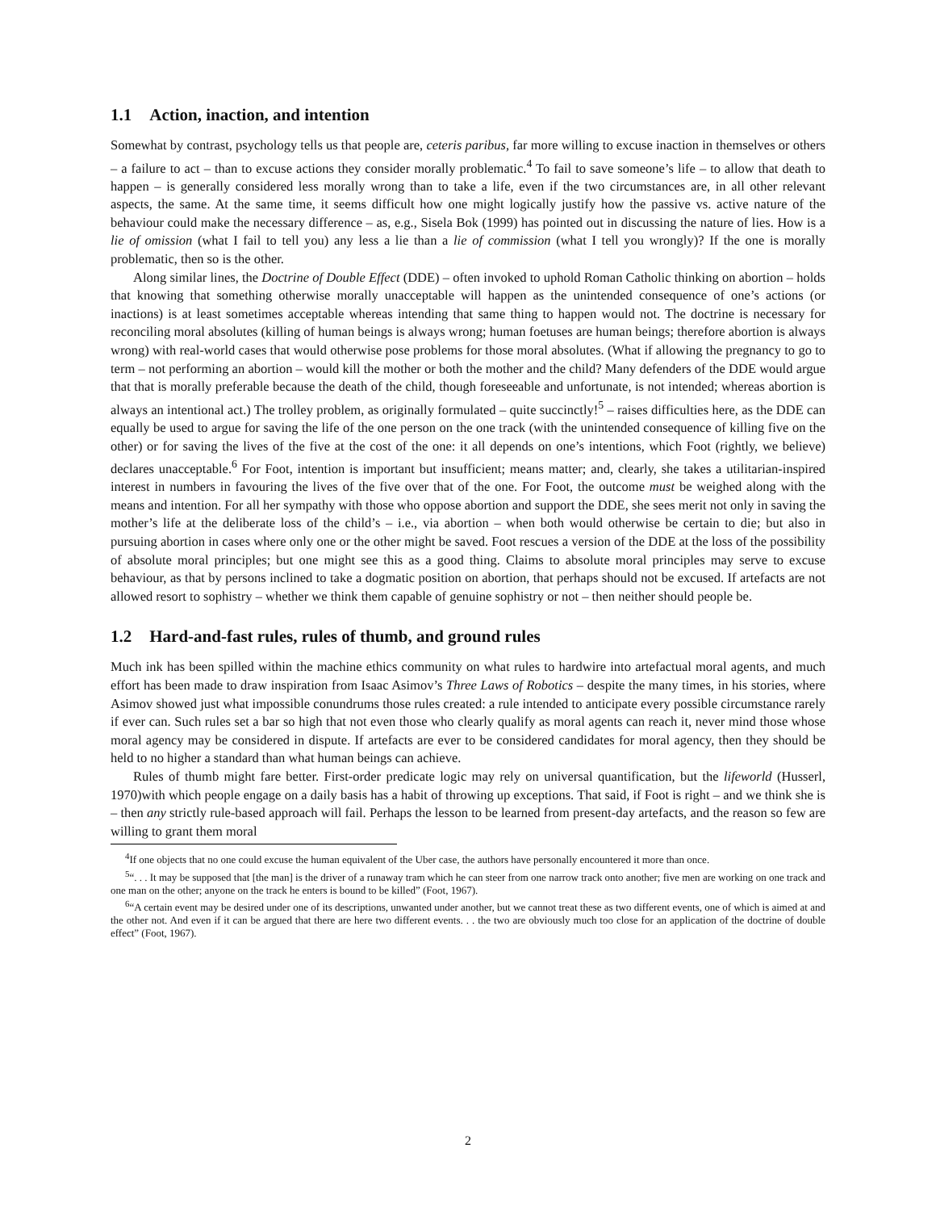1.1 Action, inaction, and intention
Somewhat by contrast, psychology tells us that people are, ceteris paribus, far more willing to excuse inaction in themselves or others – a failure to act – than to excuse actions they consider morally problematic.<sup>4</sup> To fail to save someone’s life – to allow that death to happen – is generally considered less morally wrong than to take a life, even if the two circumstances are, in all other relevant aspects, the same. At the same time, it seems difficult how one might logically justify how the passive vs. active nature of the behaviour could make the necessary difference – as, e.g., Sisela Bok (1999) has pointed out in discussing the nature of lies. How is a lie of omission (what I fail to tell you) any less a lie than a lie of commission (what I tell you wrongly)? If the one is morally problematic, then so is the other.
Along similar lines, the Doctrine of Double Effect (DDE) – often invoked to uphold Roman Catholic thinking on abortion – holds that knowing that something otherwise morally unacceptable will happen as the unintended consequence of one’s actions (or inactions) is at least sometimes acceptable whereas intending that same thing to happen would not. The doctrine is necessary for reconciling moral absolutes (killing of human beings is always wrong; human foetuses are human beings; therefore abortion is always wrong) with real-world cases that would otherwise pose problems for those moral absolutes. (What if allowing the pregnancy to go to term – not performing an abortion – would kill the mother or both the mother and the child? Many defenders of the DDE would argue that that is morally preferable because the death of the child, though foreseeable and unfortunate, is not intended; whereas abortion is always an intentional act.) The trolley problem, as originally formulated – quite succinctly!<sup>5</sup> – raises difficulties here, as the DDE can equally be used to argue for saving the life of the one person on the one track (with the unintended consequence of killing five on the other) or for saving the lives of the five at the cost of the one: it all depends on one’s intentions, which Foot (rightly, we believe) declares unacceptable.<sup>6</sup> For Foot, intention is important but insufficient; means matter; and, clearly, she takes a utilitarian-inspired interest in numbers in favouring the lives of the five over that of the one. For Foot, the outcome must be weighed along with the means and intention. For all her sympathy with those who oppose abortion and support the DDE, she sees merit not only in saving the mother’s life at the deliberate loss of the child’s – i.e., via abortion – when both would otherwise be certain to die; but also in pursuing abortion in cases where only one or the other might be saved. Foot rescues a version of the DDE at the loss of the possibility of absolute moral principles; but one might see this as a good thing. Claims to absolute moral principles may serve to excuse behaviour, as that by persons inclined to take a dogmatic position on abortion, that perhaps should not be excused. If artefacts are not allowed resort to sophistry – whether we think them capable of genuine sophistry or not – then neither should people be.
1.2 Hard-and-fast rules, rules of thumb, and ground rules
Much ink has been spilled within the machine ethics community on what rules to hardwire into artefactual moral agents, and much effort has been made to draw inspiration from Isaac Asimov’s Three Laws of Robotics – despite the many times, in his stories, where Asimov showed just what impossible conundrums those rules created: a rule intended to anticipate every possible circumstance rarely if ever can. Such rules set a bar so high that not even those who clearly qualify as moral agents can reach it, never mind those whose moral agency may be considered in dispute. If artefacts are ever to be considered candidates for moral agency, then they should be held to no higher a standard than what human beings can achieve.
Rules of thumb might fare better. First-order predicate logic may rely on universal quantification, but the lifeworld (Husserl, 1970)with which people engage on a daily basis has a habit of throwing up exceptions. That said, if Foot is right – and we think she is – then any strictly rule-based approach will fail. Perhaps the lesson to be learned from present-day artefacts, and the reason so few are willing to grant them moral
<sup>4</sup> If one objects that no one could excuse the human equivalent of the Uber case, the authors have personally encountered it more than once.
<sup>5</sup> “. . . It may be supposed that [the man] is the driver of a runaway tram which he can steer from one narrow track onto another; five men are working on one track and one man on the other; anyone on the track he enters is bound to be killed” (Foot, 1967).
<sup>6</sup> “A certain event may be desired under one of its descriptions, unwanted under another, but we cannot treat these as two different events, one of which is aimed at and the other not. And even if it can be argued that there are here two different events. . . the two are obviously much too close for an application of the doctrine of double effect” (Foot, 1967).
2